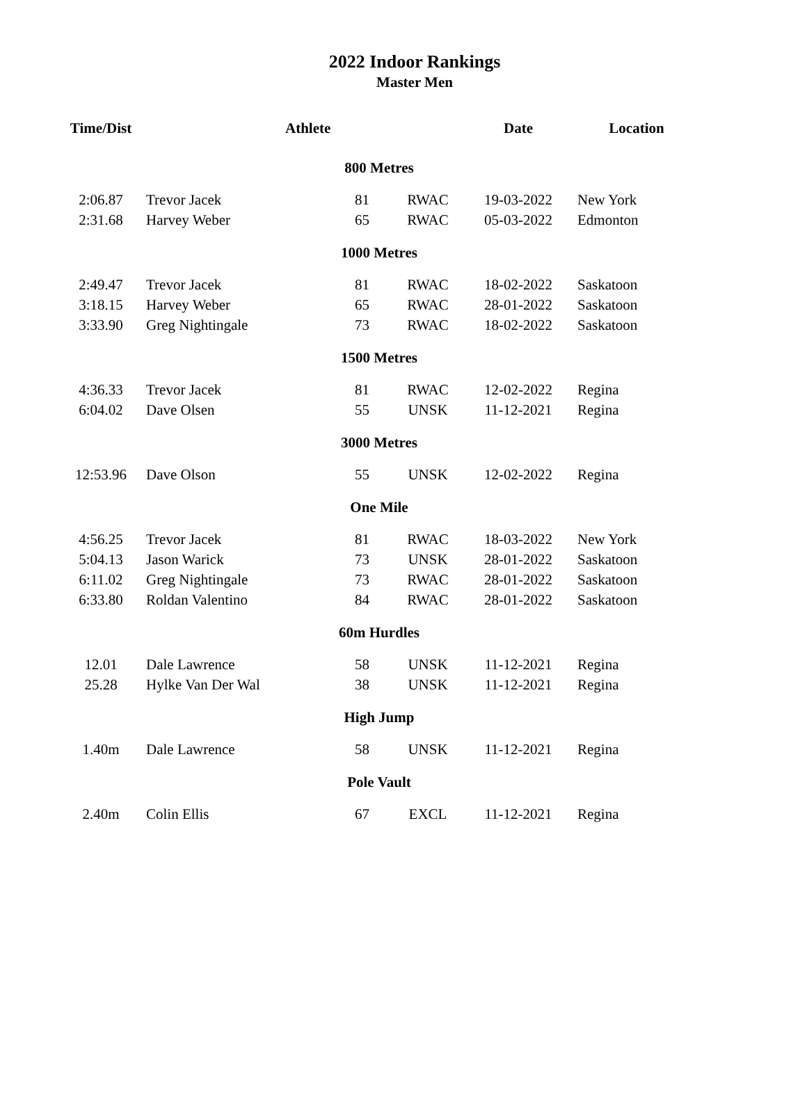2022 Indoor Rankings
Master Men
| Time/Dist | Athlete | | | Date | Location |
| --- | --- | --- | --- | --- | --- |
| 800 Metres | | | | | |
| 2:06.87 | Trevor Jacek | 81 | RWAC | 19-03-2022 | New York |
| 2:31.68 | Harvey Weber | 65 | RWAC | 05-03-2022 | Edmonton |
| 1000 Metres | | | | | |
| 2:49.47 | Trevor Jacek | 81 | RWAC | 18-02-2022 | Saskatoon |
| 3:18.15 | Harvey Weber | 65 | RWAC | 28-01-2022 | Saskatoon |
| 3:33.90 | Greg Nightingale | 73 | RWAC | 18-02-2022 | Saskatoon |
| 1500 Metres | | | | | |
| 4:36.33 | Trevor Jacek | 81 | RWAC | 12-02-2022 | Regina |
| 6:04.02 | Dave Olsen | 55 | UNSK | 11-12-2021 | Regina |
| 3000 Metres | | | | | |
| 12:53.96 | Dave Olson | 55 | UNSK | 12-02-2022 | Regina |
| One Mile | | | | | |
| 4:56.25 | Trevor Jacek | 81 | RWAC | 18-03-2022 | New York |
| 5:04.13 | Jason Warick | 73 | UNSK | 28-01-2022 | Saskatoon |
| 6:11.02 | Greg Nightingale | 73 | RWAC | 28-01-2022 | Saskatoon |
| 6:33.80 | Roldan Valentino | 84 | RWAC | 28-01-2022 | Saskatoon |
| 60m Hurdles | | | | | |
| 12.01 | Dale Lawrence | 58 | UNSK | 11-12-2021 | Regina |
| 25.28 | Hylke Van Der Wal | 38 | UNSK | 11-12-2021 | Regina |
| High Jump | | | | | |
| 1.40m | Dale Lawrence | 58 | UNSK | 11-12-2021 | Regina |
| Pole Vault | | | | | |
| 2.40m | Colin Ellis | 67 | EXCL | 11-12-2021 | Regina |